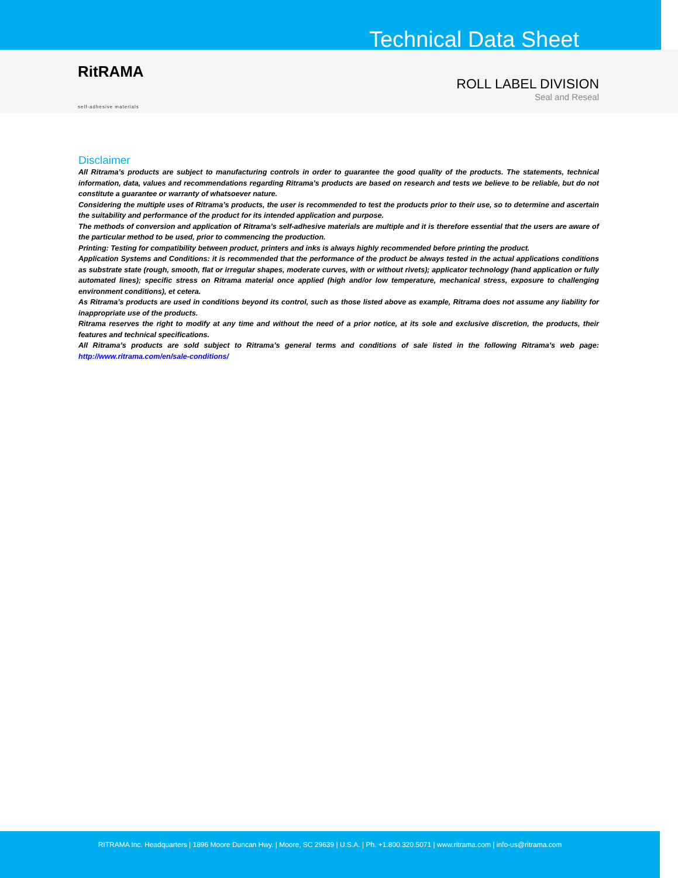Technical Data Sheet
RitRAMA
self-adhesive materials
ROLL LABEL DIVISION
Seal and Reseal
Disclaimer
All Ritrama’s products are subject to manufacturing controls in order to guarantee the good quality of the products. The statements, technical information, data, values and recommendations regarding Ritrama’s products are based on research and tests we believe to be reliable, but do not constitute a guarantee or warranty of whatsoever nature.
Considering the multiple uses of Ritrama’s products, the user is recommended to test the products prior to their use, so to determine and ascertain the suitability and performance of the product for its intended application and purpose.
The methods of conversion and application of Ritrama’s self-adhesive materials are multiple and it is therefore essential that the users are aware of the particular method to be used, prior to commencing the production.
Printing: Testing for compatibility between product, printers and inks is always highly recommended before printing the product.
Application Systems and Conditions: it is recommended that the performance of the product be always tested in the actual applications conditions as substrate state (rough, smooth, flat or irregular shapes, moderate curves, with or without rivets); applicator technology (hand application or fully automated lines); specific stress on Ritrama material once applied (high and/or low temperature, mechanical stress, exposure to challenging environment conditions), et cetera.
As Ritrama’s products are used in conditions beyond its control, such as those listed above as example, Ritrama does not assume any liability for inappropriate use of the products.
Ritrama reserves the right to modify at any time and without the need of a prior notice, at its sole and exclusive discretion, the products, their features and technical specifications.
All Ritrama’s products are sold subject to Ritrama’s general terms and conditions of sale listed in the following Ritrama’s web page: http://www.ritrama.com/en/sale-conditions/
RITRAMA Inc. Headquarters | 1896 Moore Duncan Hwy. | Moore, SC 29639 | U.S.A. | Ph. +1.800.320.5071 | www.ritrama.com | info-us@ritrama.com